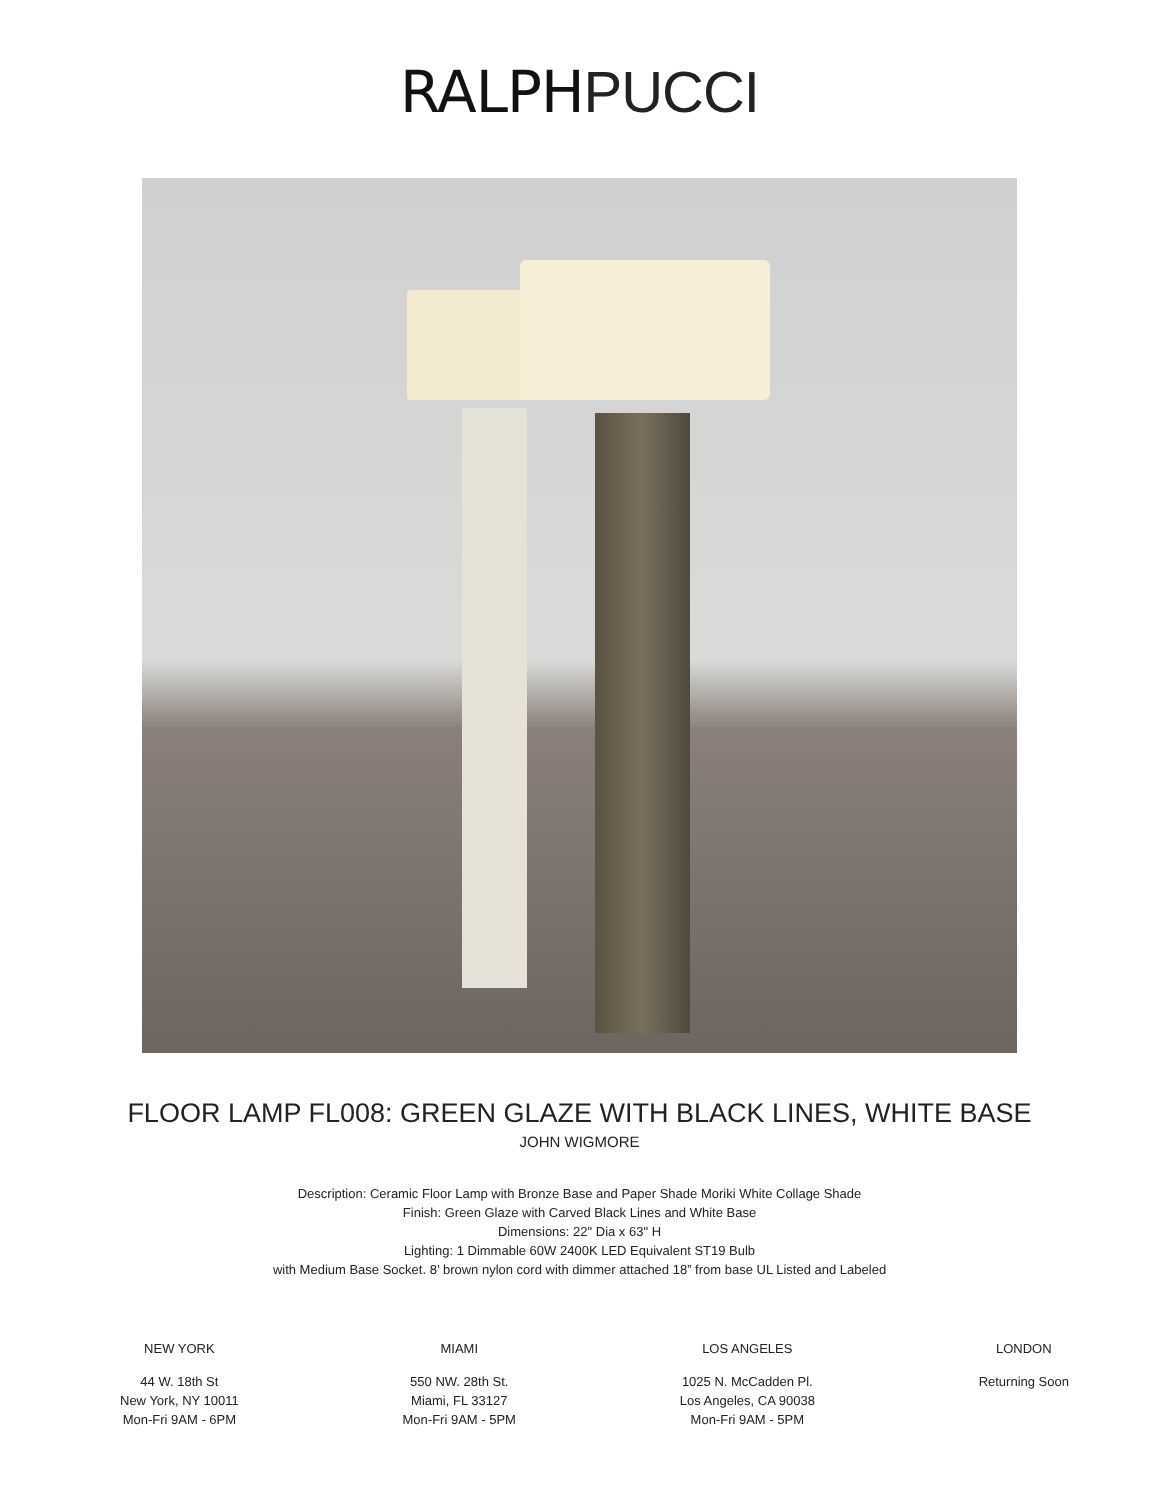RALPH PUCCI
FLOOR LAMP FL008: GREEN GLAZE WITH BLACK LINES, WHITE BASE
JOHN WIGMORE
Description: Ceramic Floor Lamp with Bronze Base and Paper Shade Moriki White Collage Shade
Finish: Green Glaze with Carved Black Lines and White Base
Dimensions: 22" Dia x 63" H
Lighting: 1 Dimmable 60W 2400K LED Equivalent ST19 Bulb
with Medium Base Socket. 8’ brown nylon cord with dimmer attached 18” from base UL Listed and Labeled
NEW YORK
44 W. 18th St
New York, NY 10011
Mon-Fri 9AM - 6PM
MIAMI
550 NW. 28th St.
Miami, FL 33127
Mon-Fri 9AM - 5PM
LOS ANGELES
1025 N. McCadden Pl.
Los Angeles, CA 90038
Mon-Fri 9AM - 5PM
LONDON
Returning Soon